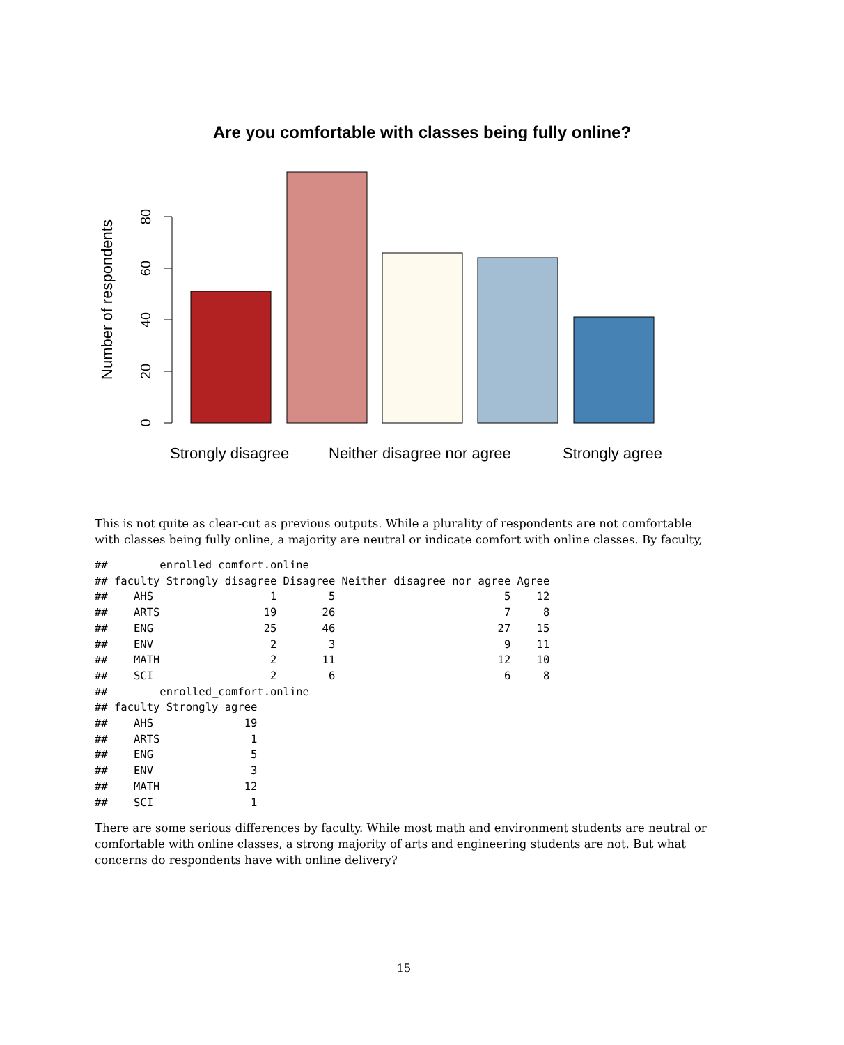Are you comfortable with classes being fully online?
0
20
40
60
80
Number of respondents
Strongly disagree Neither disagree nor agree Strongly agree
This is not quite as clear-cut as previous outputs. While a plurality of respondents are not comfortable with classes being fully online, a majority are neutral or indicate comfort with online classes. By faculty,
##        enrolled_comfort.online
## faculty Strongly disagree Disagree Neither disagree nor agree Agree
##    AHS                  1        5                          5    12
##    ARTS                19       26                          7     8
##    ENG                 25       46                         27    15
##    ENV                  2        3                          9    11
##    MATH                 2       11                         12    10
##    SCI                  2        6                          6     8
##        enrolled_comfort.online
## faculty Strongly agree
##    AHS              19
##    ARTS              1
##    ENG               5
##    ENV               3
##    MATH             12
##    SCI               1
There are some serious differences by faculty. While most math and environment students are neutral or comfortable with online classes, a strong majority of arts and engineering students are not. But what concerns do respondents have with online delivery?
15